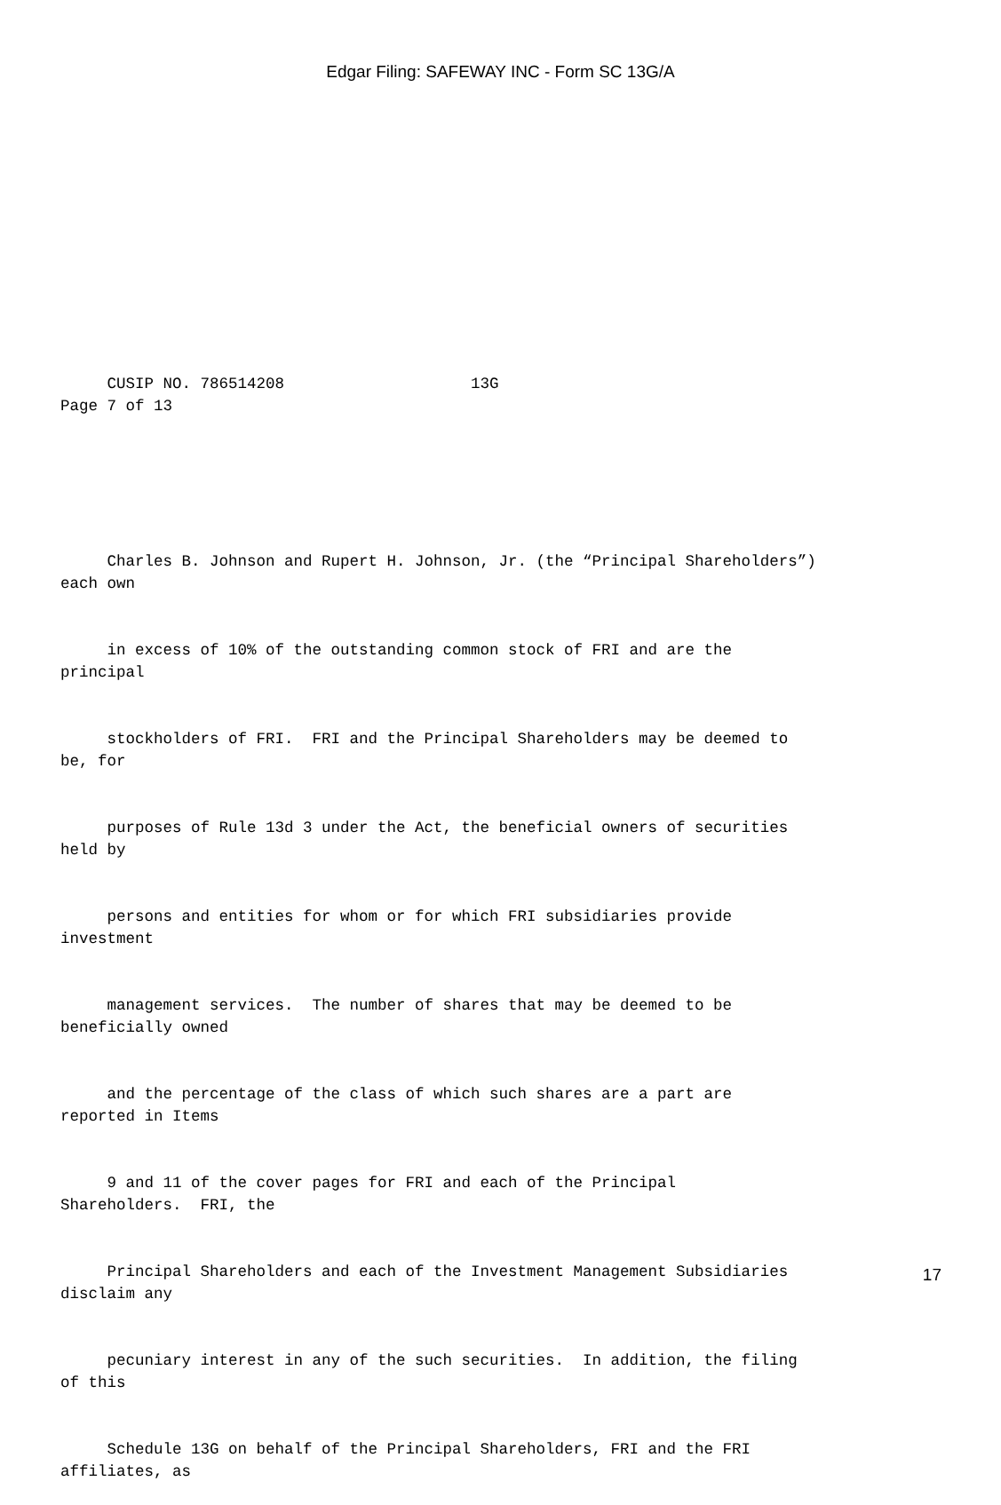Edgar Filing: SAFEWAY INC - Form SC 13G/A
CUSIP NO. 786514208 13G Page 7 of 13
Charles B. Johnson and Rupert H. Johnson, Jr. (the “Principal Shareholders”) each own
in excess of 10% of the outstanding common stock of FRI and are the principal
stockholders of FRI. FRI and the Principal Shareholders may be deemed to be, for
purposes of Rule 13d 3 under the Act, the beneficial owners of securities held by
persons and entities for whom or for which FRI subsidiaries provide investment
management services. The number of shares that may be deemed to be beneficially owned
and the percentage of the class of which such shares are a part are reported in Items
9 and 11 of the cover pages for FRI and each of the Principal Shareholders. FRI, the
Principal Shareholders and each of the Investment Management Subsidiaries disclaim any
pecuniary interest in any of the such securities. In addition, the filing of this
Schedule 13G on behalf of the Principal Shareholders, FRI and the FRI affiliates, as
17